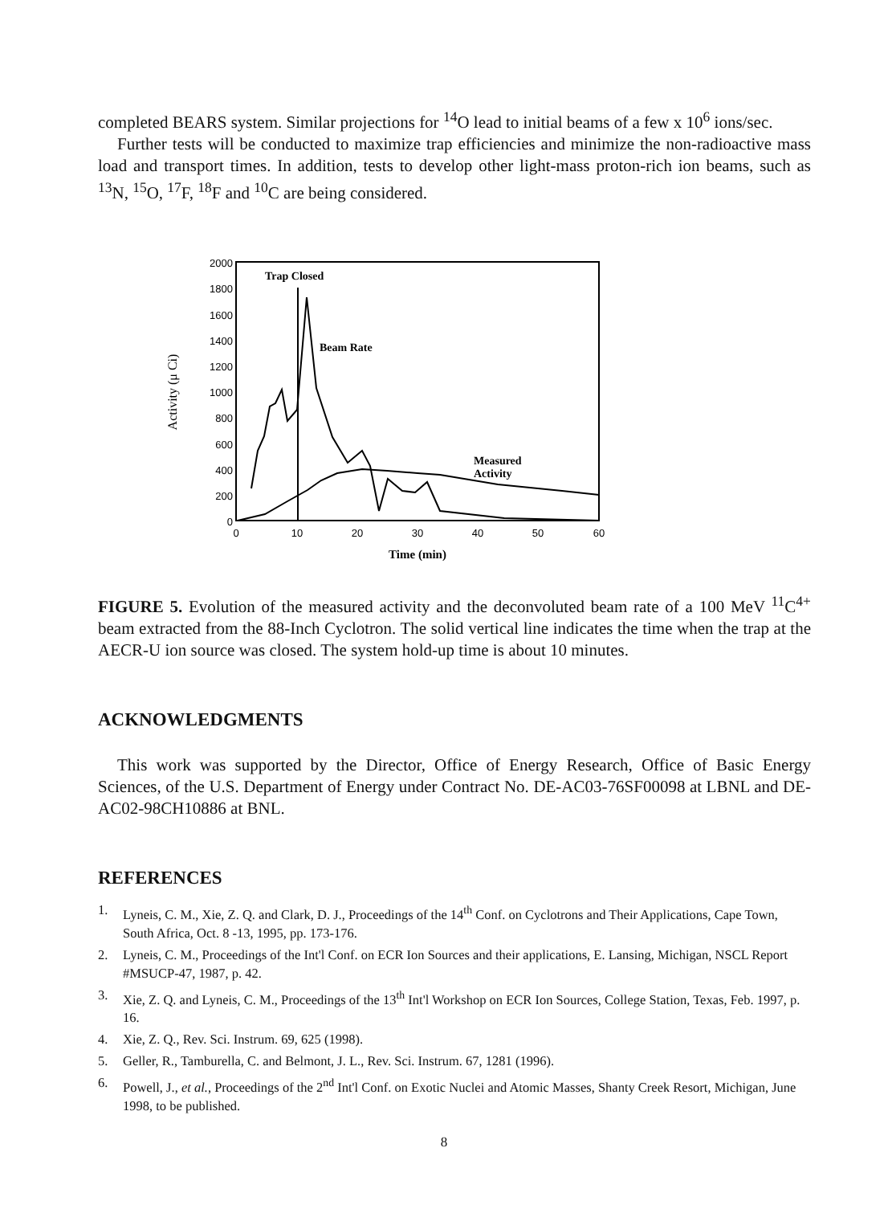completed BEARS system. Similar projections for <sup>14</sup>O lead to initial beams of a few x 10<sup>6</sup> ions/sec.
Further tests will be conducted to maximize trap efficiencies and minimize the non-radioactive mass load and transport times. In addition, tests to develop other light-mass proton-rich ion beams, such as <sup>13</sup>N, <sup>15</sup>O, <sup>17</sup>F, <sup>18</sup>F and <sup>10</sup>C are being considered.
2000
1800
1600
1400
1200
1000
800
600
400
200
0
0
10
20
30
40
50
60
Time (min)
Activity (μ Ci)
Trap Closed
Beam Rate
Measured
Activity
FIGURE 5. Evolution of the measured activity and the deconvoluted beam rate of a 100 MeV <sup>11</sup>C<sup>4+</sup> beam extracted from the 88-Inch Cyclotron. The solid vertical line indicates the time when the trap at the AECR-U ion source was closed. The system hold-up time is about 10 minutes.
ACKNOWLEDGMENTS
This work was supported by the Director, Office of Energy Research, Office of Basic Energy Sciences, of the U.S. Department of Energy under Contract No. DE-AC03-76SF00098 at LBNL and DE-AC02-98CH10886 at BNL.
REFERENCES
1. Lyneis, C. M., Xie, Z. Q. and Clark, D. J., Proceedings of the 14<sup>th</sup> Conf. on Cyclotrons and Their Applications, Cape Town, South Africa, Oct. 8 -13, 1995, pp. 173-176.
2. Lyneis, C. M., Proceedings of the Int'l Conf. on ECR Ion Sources and their applications, E. Lansing, Michigan, NSCL Report #MSUCP-47, 1987, p. 42.
3. Xie, Z. Q. and Lyneis, C. M., Proceedings of the 13<sup>th</sup> Int'l Workshop on ECR Ion Sources, College Station, Texas, Feb. 1997, p. 16.
4. Xie, Z. Q., Rev. Sci. Instrum. 69, 625 (1998).
5. Geller, R., Tamburella, C. and Belmont, J. L., Rev. Sci. Instrum. 67, 1281 (1996).
6. Powell, J., et al., Proceedings of the 2<sup>nd</sup> Int'l Conf. on Exotic Nuclei and Atomic Masses, Shanty Creek Resort, Michigan, June 1998, to be published.
8